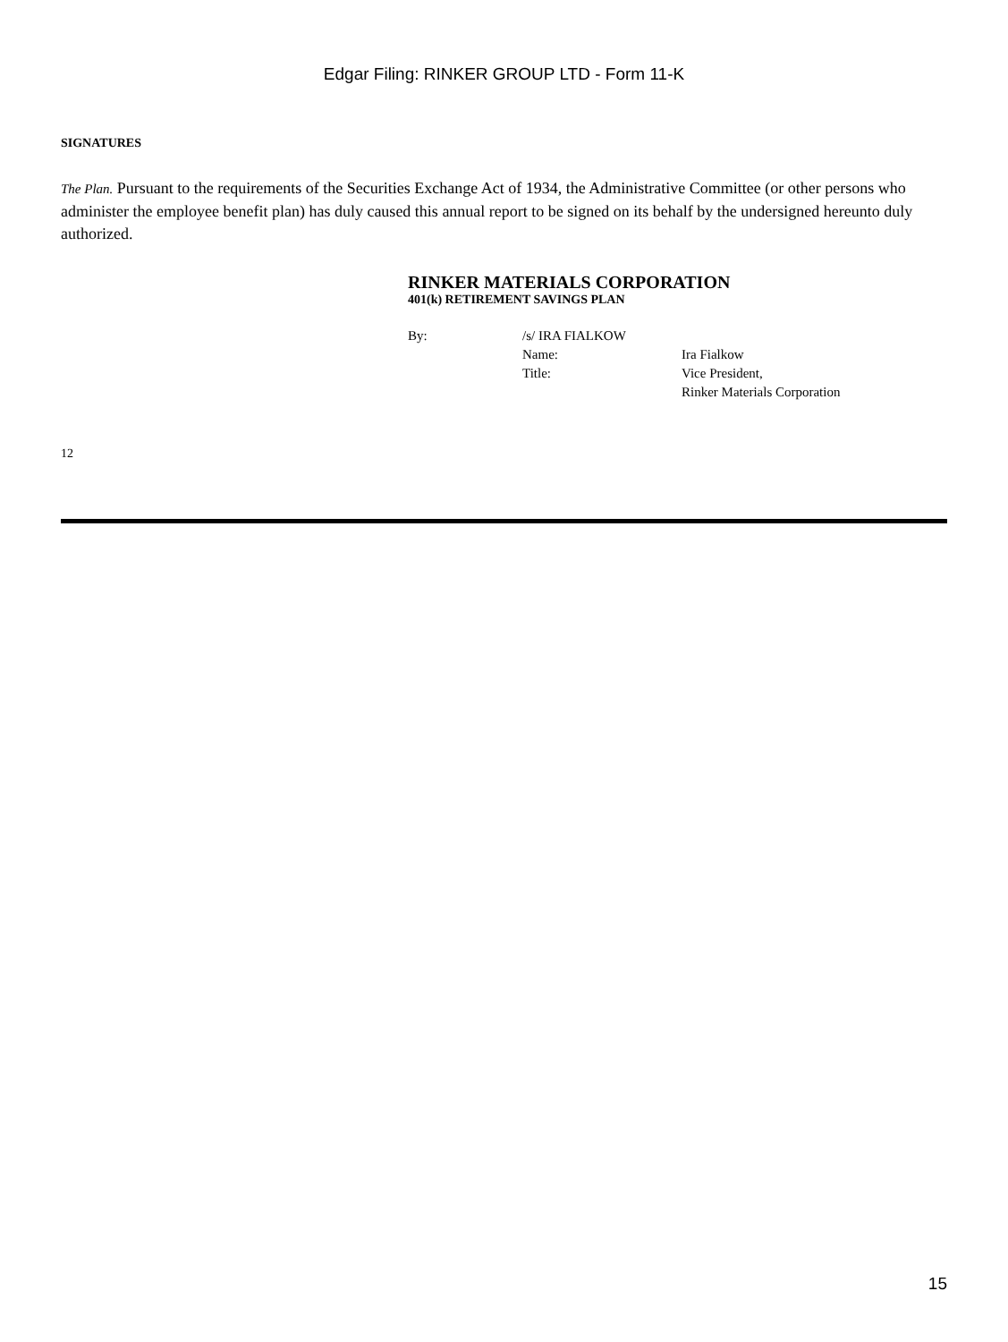Edgar Filing: RINKER GROUP LTD - Form 11-K
SIGNATURES
The Plan. Pursuant to the requirements of the Securities Exchange Act of 1934, the Administrative Committee (or other persons who administer the employee benefit plan) has duly caused this annual report to be signed on its behalf by the undersigned hereunto duly authorized.
RINKER MATERIALS CORPORATION
401(k) RETIREMENT SAVINGS PLAN
| By: | /s/ IRA FIALKOW | |
| | Name: | Ira Fialkow |
| | Title: | Vice President, Rinker Materials Corporation |
12
15